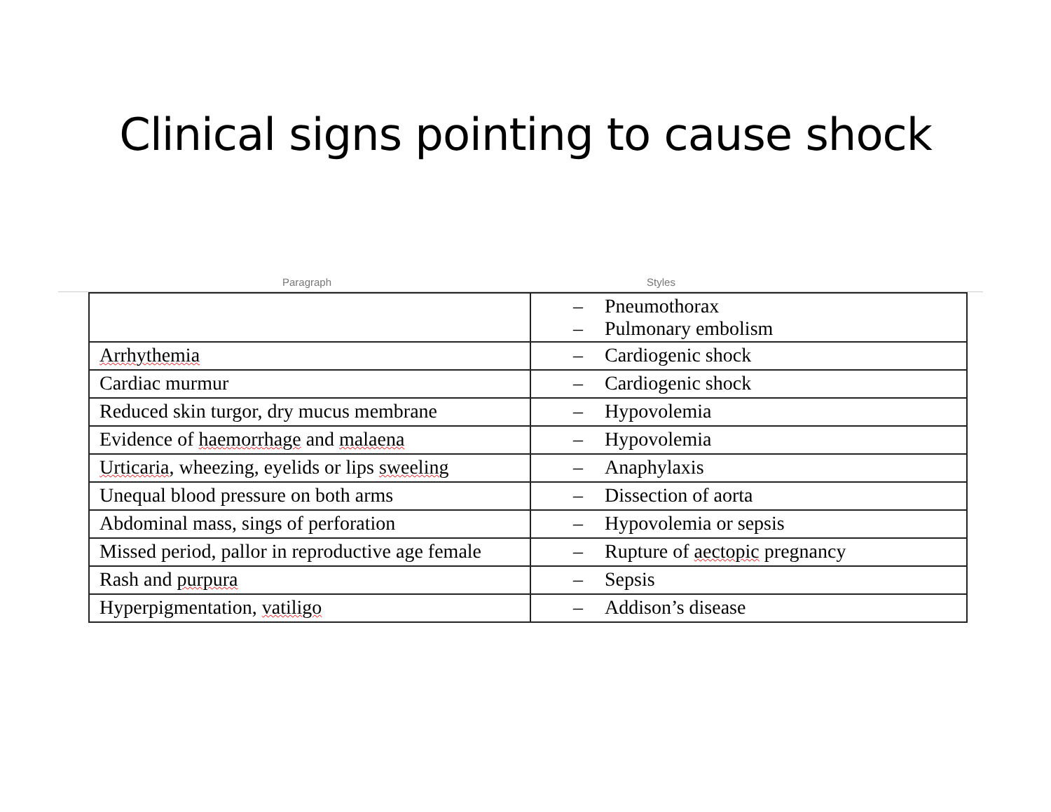Clinical signs pointing to cause shock
Paragraph Styles
| | – Pneumothorax – Pulmonary embolism |
| Arrhythemia | – Cardiogenic shock |
| Cardiac murmur | – Cardiogenic shock |
| Reduced skin turgor, dry mucus membrane | – Hypovolemia |
| Evidence of haemorrhage and malaena | – Hypovolemia |
| Urticaria , wheezing, eyelids or lips sweeling | – Anaphylaxis |
| Unequal blood pressure on both arms | – Dissection of aorta |
| Abdominal mass, sings of perforation | – Hypovolemia or sepsis |
| Missed period, pallor in reproductive age female | – Rupture of aectopic pregnancy |
| Rash and purpura | – Sepsis |
| Hyperpigmentation, vatiligo | – Addison’s disease |